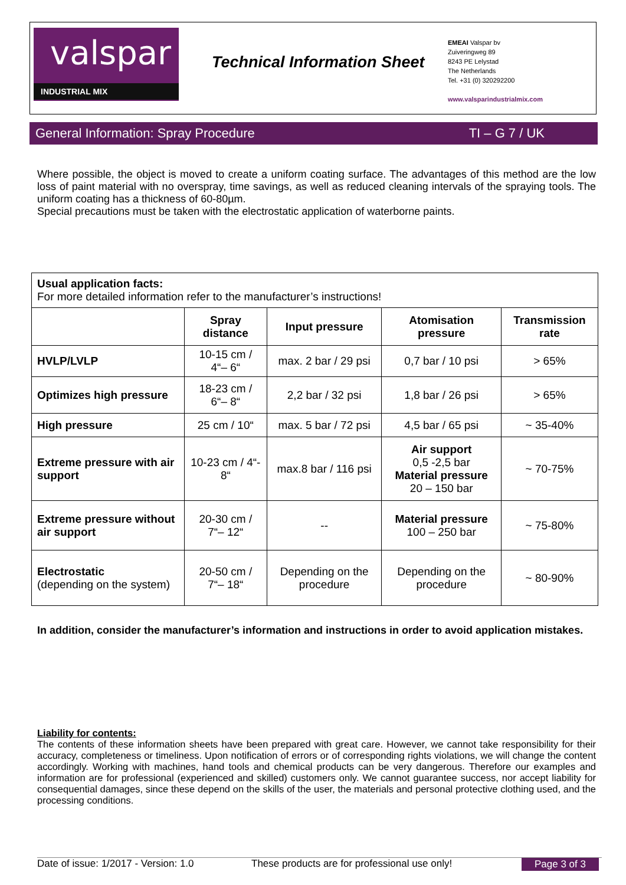valspar
INDUSTRIAL MIX
Technical Information Sheet
EMEAI Valspar bv
Zuiveringweg 89
8243 PE Lelystad
The Netherlands
Tel. +31 (0) 320292200
www.valsparindustrialmix.com
General Information: Spray Procedure TI – G 7 / UK
Where possible, the object is moved to create a uniform coating surface. The advantages of this method are the low loss of paint material with no overspray, time savings, as well as reduced cleaning intervals of the spraying tools. The uniform coating has a thickness of 60-80µm.
Special precautions must be taken with the electrostatic application of waterborne paints.
| Usual application facts: For more detailed information refer to the manufacturer’s instructions! | | | | |
| | Spray distance | Input pressure | Atomisation pressure | Transmission rate |
| HVLP/LVLP | 10-15 cm / 4“– 6“ | max. 2 bar / 29 psi | 0,7 bar / 10 psi | > 65% |
| Optimizes high pressure | 18-23 cm / 6“– 8“ | 2,2 bar / 32 psi | 1,8 bar / 26 psi | > 65% |
| High pressure | 25 cm / 10“ | max. 5 bar / 72 psi | 4,5 bar / 65 psi | ~ 35-40% |
| Extreme pressure with air support | 10-23 cm / 4“- 8“ | max.8 bar / 116 psi | Air support 0,5 -2,5 bar Material pressure 20 – 150 bar | ~ 70-75% |
| Extreme pressure without air support | 20-30 cm / 7“– 12“ | -- | Material pressure 100 – 250 bar | ~ 75-80% |
| Electrostatic (depending on the system) | 20-50 cm / 7“– 18“ | Depending on the procedure | Depending on the procedure | ~ 80-90% |
In addition, consider the manufacturer’s information and instructions in order to avoid application mistakes.
Liability for contents:
The contents of these information sheets have been prepared with great care. However, we cannot take responsibility for their accuracy, completeness or timeliness. Upon notification of errors or of corresponding rights violations, we will change the content accordingly. Working with machines, hand tools and chemical products can be very dangerous. Therefore our examples and information are for professional (experienced and skilled) customers only. We cannot guarantee success, nor accept liability for consequential damages, since these depend on the skills of the user, the materials and personal protective clothing used, and the processing conditions.
Date of issue: 1/2017 - Version: 1.0 These products are for professional use only! Page 3 of 3